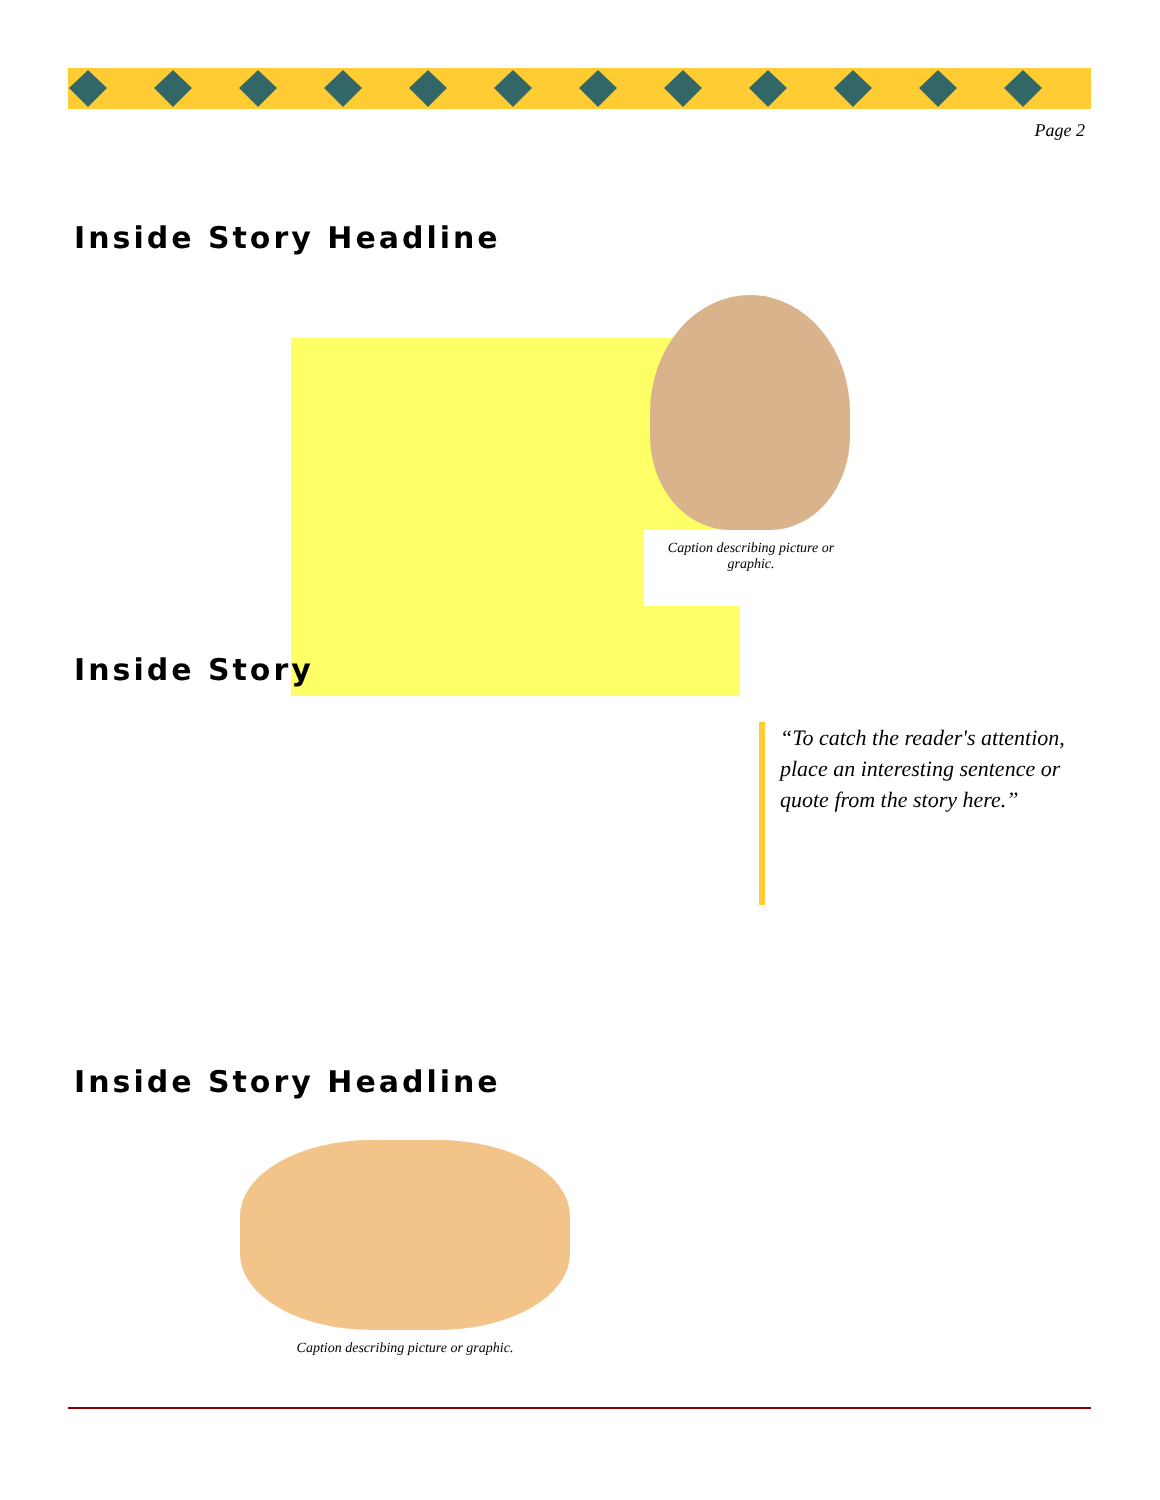Page 2
Inside Story Headline
Caption describing picture or graphic.
Inside Story
“To catch the reader's attention, place an interesting sentence or quote from the story here.”
Inside Story Headline
Caption describing picture or graphic.